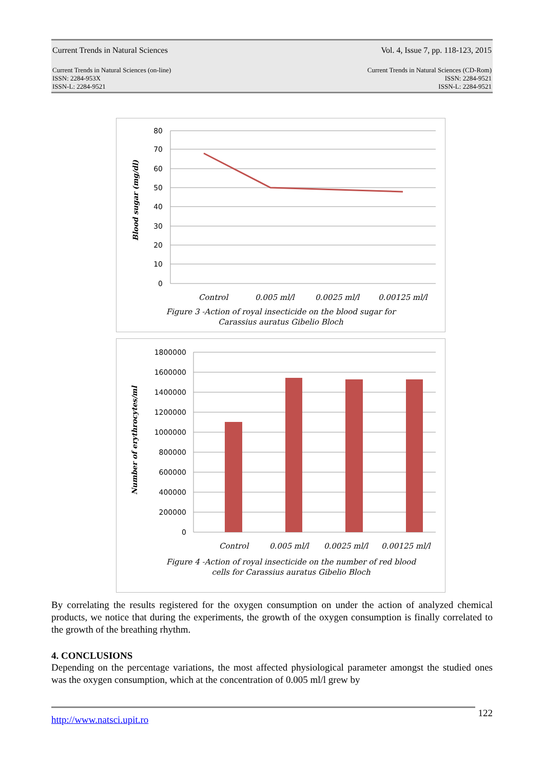Current Trends in Natural Sciences Vol. 4, Issue 7, pp. 118-123, 2015
Current Trends in Natural Sciences (on-line)
ISSN: 2284-953X
ISSN-L: 2284-9521 Current Trends in Natural Sciences (CD-Rom)
ISSN: 2284-9521
ISSN-L: 2284-9521
80
70
60
50
40
30
20
10
0
Control
0.005 ml/l
0.0025 ml/l
0.00125 ml/l
Figure 3 -Action of royal insecticide on the blood sugar for
Carassius auratus Gibelio Bloch
Blood sugar (mg/dl)
1800000
1600000
1400000
1200000
1000000
800000
600000
400000
200000
0
Control
0.005 ml/l
0.0025 ml/l
0.00125 ml/l
Figure 4 -Action of royal insecticide on the number of red blood
cells for Carassius auratus Gibelio Bloch
Number of erythrocytes/ml
By correlating the results registered for the oxygen consumption on under the action of analyzed chemical products, we notice that during the experiments, the growth of the oxygen consumption is finally correlated to the growth of the breathing rhythm.
4. CONCLUSIONS
Depending on the percentage variations, the most affected physiological parameter amongst the studied ones was the oxygen consumption, which at the concentration of 0.005 ml/l grew by
122
http://www.natsci.upit.ro